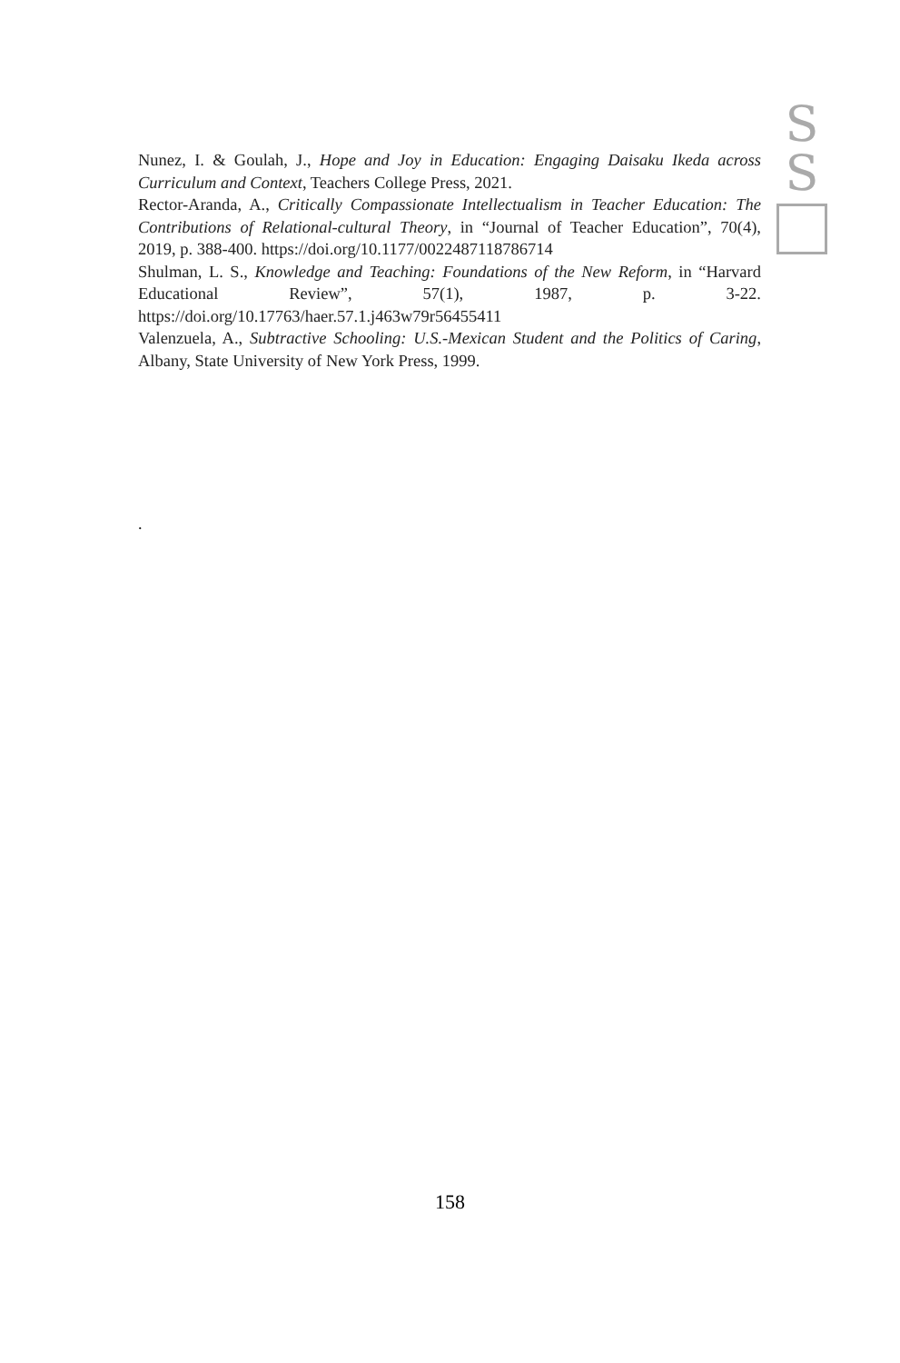S
S
Nunez, I. & Goulah, J., Hope and Joy in Education: Engaging Daisaku Ikeda across Curriculum and Context, Teachers College Press, 2021.
Rector-Aranda, A., Critically Compassionate Intellectualism in Teacher Education: The Contributions of Relational-cultural Theory, in “Journal of Teacher Education”, 70(4), 2019, p. 388-400. https://doi.org/10.1177/0022487118786714
Shulman, L. S., Knowledge and Teaching: Foundations of the New Reform, in “Harvard Educational Review”, 57(1), 1987, p. 3-22. https://doi.org/10.17763/haer.57.1.j463w79r56455411
Valenzuela, A., Subtractive Schooling: U.S.-Mexican Student and the Politics of Caring, Albany, State University of New York Press, 1999.
.
158